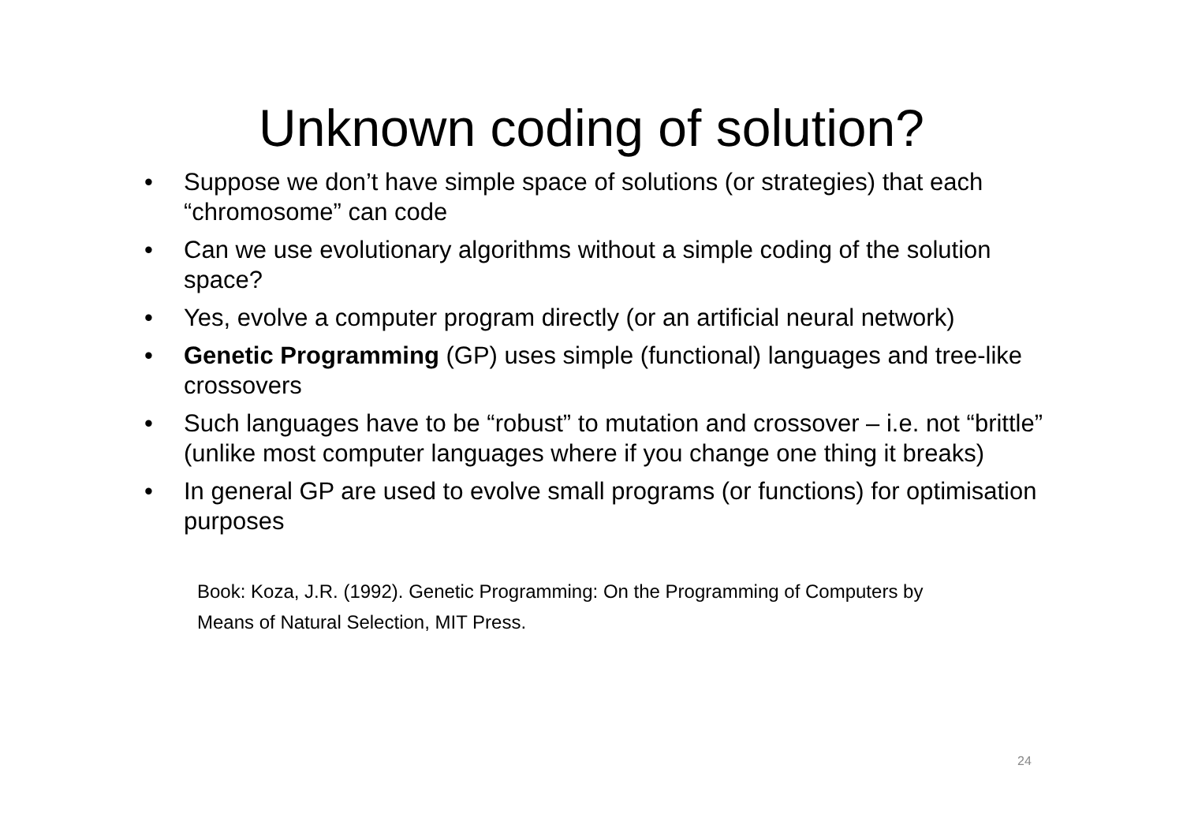Unknown coding of solution?
• Suppose we don’t have simple space of solutions (or strategies) that each “chromosome” can code
• Can we use evolutionary algorithms without a simple coding of the solution space?
• Yes, evolve a computer program directly (or an artificial neural network)
• Genetic Programming (GP) uses simple (functional) languages and tree-like crossovers
• Such languages have to be “robust” to mutation and crossover – i.e. not “brittle” (unlike most computer languages where if you change one thing it breaks)
• In general GP are used to evolve small programs (or functions) for optimisation purposes
Book: Koza, J.R. (1992). Genetic Programming: On the Programming of Computers by Means of Natural Selection, MIT Press.
24